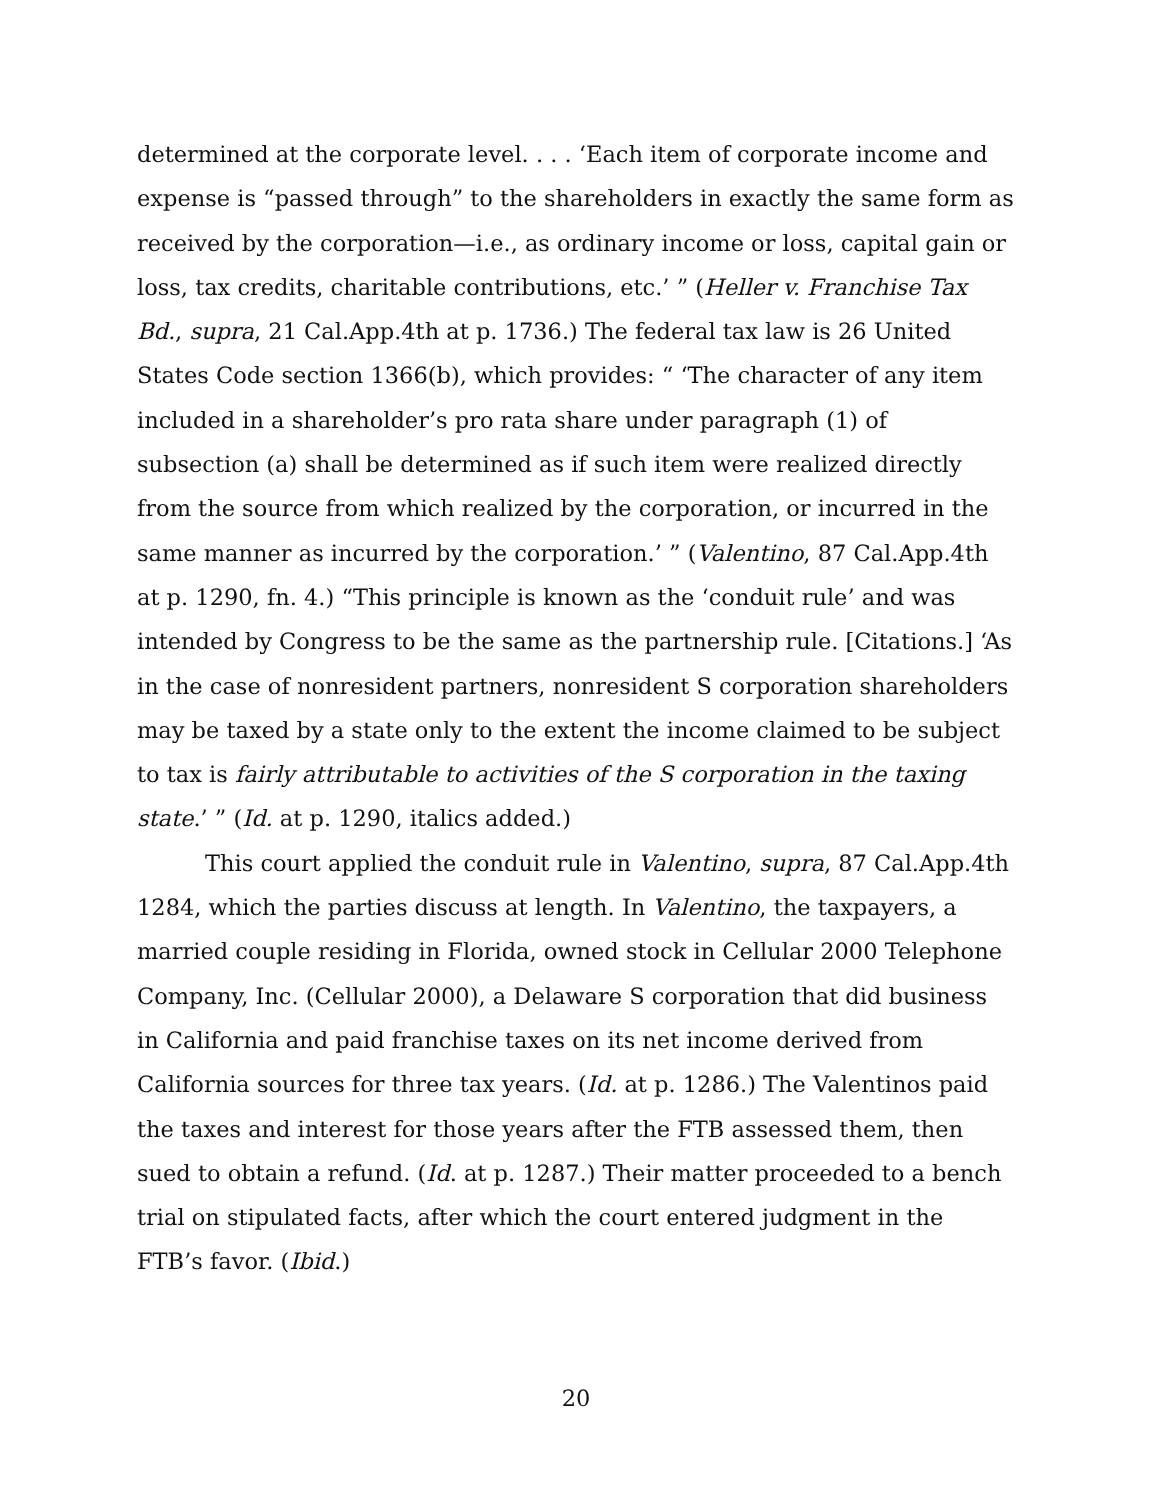determined at the corporate level. . . . ‘Each item of corporate income and expense is “passed through” to the shareholders in exactly the same form as received by the corporation—i.e., as ordinary income or loss, capital gain or loss, tax credits, charitable contributions, etc.’ ” (Heller v. Franchise Tax Bd., supra, 21 Cal.App.4th at p. 1736.) The federal tax law is 26 United States Code section 1366(b), which provides: “ ‘The character of any item included in a shareholder’s pro rata share under paragraph (1) of subsection (a) shall be determined as if such item were realized directly from the source from which realized by the corporation, or incurred in the same manner as incurred by the corporation.’ ” (Valentino, 87 Cal.App.4th at p. 1290, fn. 4.) “This principle is known as the ‘conduit rule’ and was intended by Congress to be the same as the partnership rule. [Citations.] ‘As in the case of nonresident partners, nonresident S corporation shareholders may be taxed by a state only to the extent the income claimed to be subject to tax is fairly attributable to activities of the S corporation in the taxing state.’ ” (Id. at p. 1290, italics added.)
This court applied the conduit rule in Valentino, supra, 87 Cal.App.4th 1284, which the parties discuss at length. In Valentino, the taxpayers, a married couple residing in Florida, owned stock in Cellular 2000 Telephone Company, Inc. (Cellular 2000), a Delaware S corporation that did business in California and paid franchise taxes on its net income derived from California sources for three tax years. (Id. at p. 1286.) The Valentinos paid the taxes and interest for those years after the FTB assessed them, then sued to obtain a refund. (Id. at p. 1287.) Their matter proceeded to a bench trial on stipulated facts, after which the court entered judgment in the FTB’s favor. (Ibid.)
20